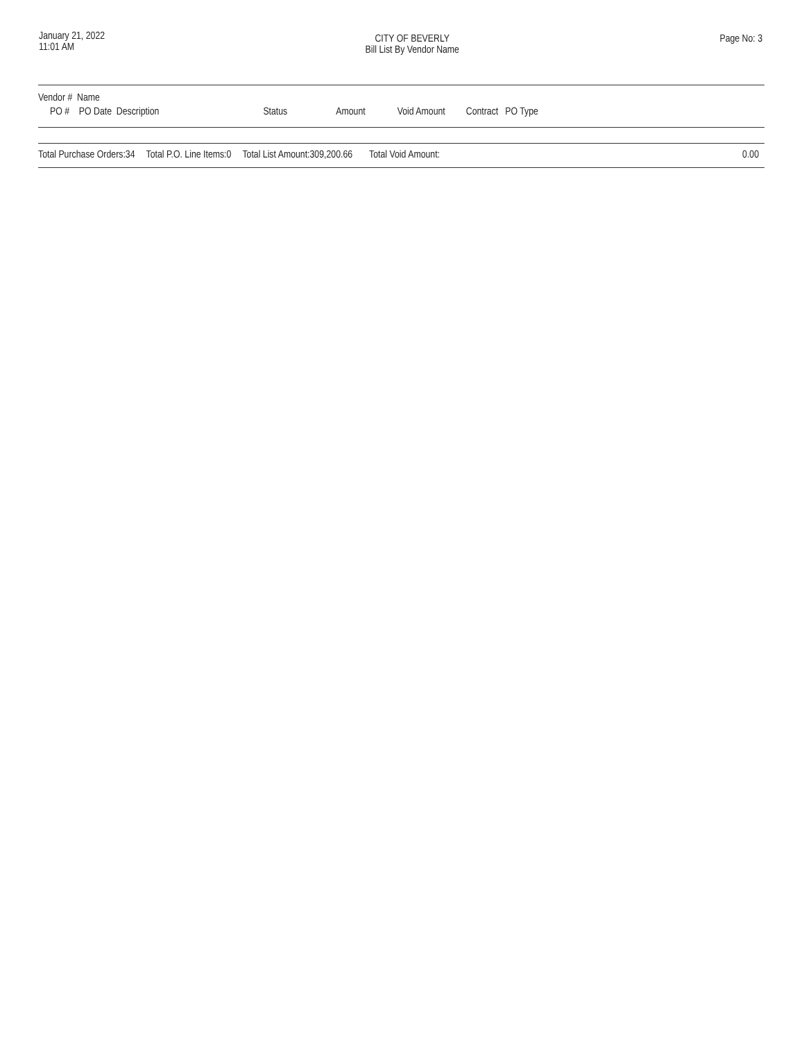January 21, 2022
11:01 AM
CITY OF BEVERLY
Bill List By Vendor Name
Page No: 3
| Vendor # Name | | | | | | |
| --- | --- | --- | --- | --- | --- | --- |
| PO # PO Date Description | Status | Amount | Void Amount | Contract | PO Type | |
| Total Purchase Orders: | 34 | Total P.O. Line Items: | 0 | Total List Amount: | 309,200.66 | Total Void Amount: | 0.00 |